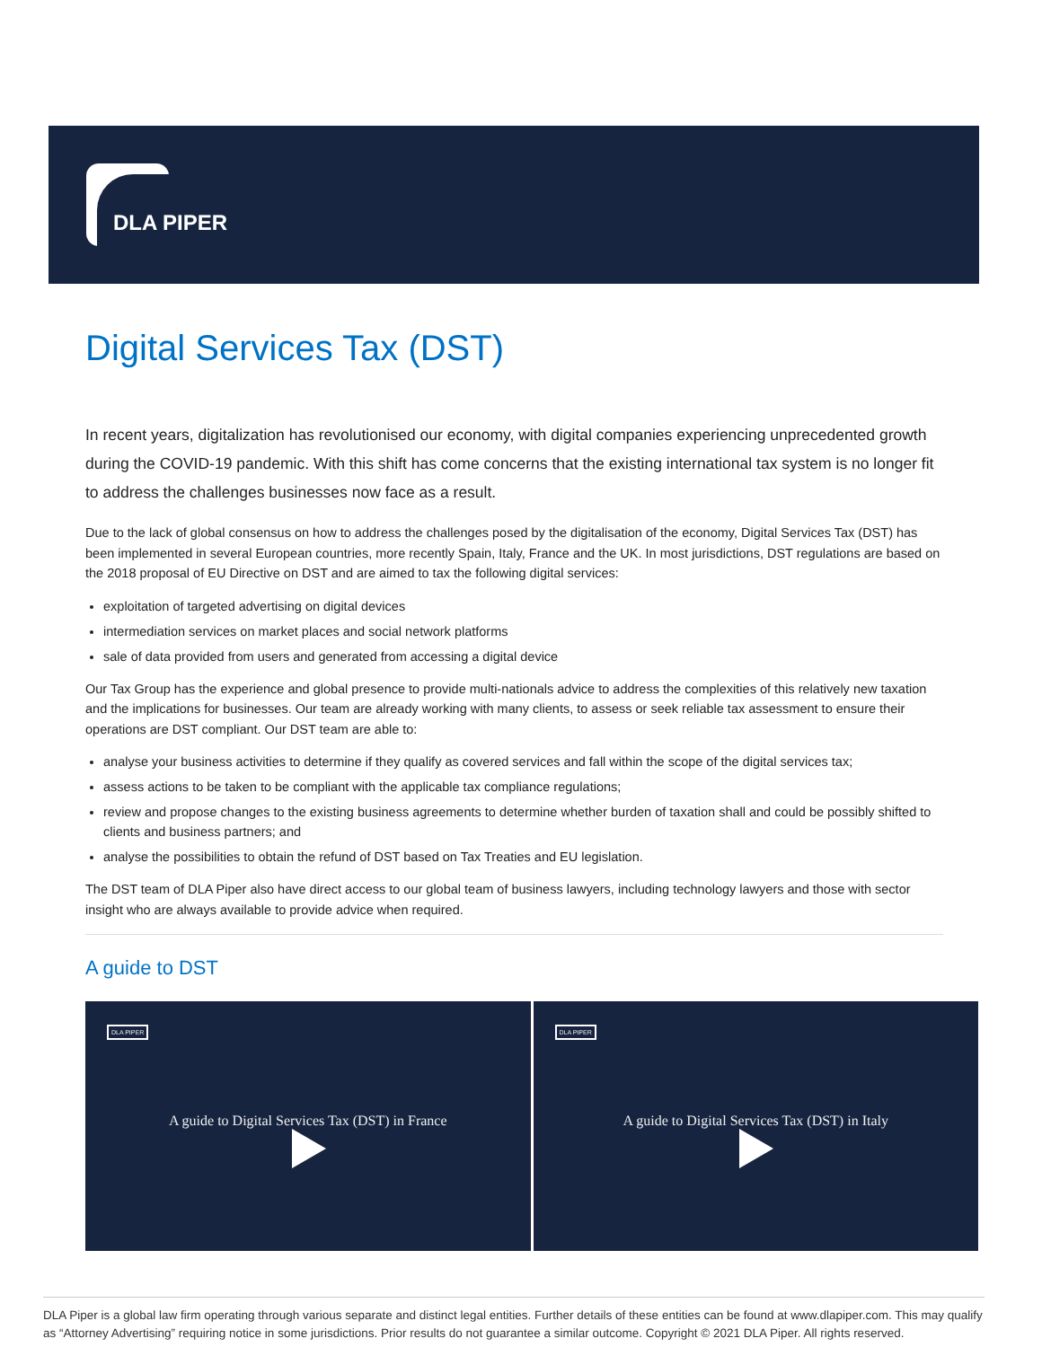DLA PIPER
Digital Services Tax (DST)
In recent years, digitalization has revolutionised our economy, with digital companies experiencing unprecedented growth during the COVID-19 pandemic. With this shift has come concerns that the existing international tax system is no longer fit to address the challenges businesses now face as a result.
Due to the lack of global consensus on how to address the challenges posed by the digitalisation of the economy, Digital Services Tax (DST) has been implemented in several European countries, more recently Spain, Italy, France and the UK. In most jurisdictions, DST regulations are based on the 2018 proposal of EU Directive on DST and are aimed to tax the following digital services:
exploitation of targeted advertising on digital devices
intermediation services on market places and social network platforms
sale of data provided from users and generated from accessing a digital device
Our Tax Group has the experience and global presence to provide multi-nationals advice to address the complexities of this relatively new taxation and the implications for businesses. Our team are already working with many clients, to assess or seek reliable tax assessment to ensure their operations are DST compliant. Our DST team are able to:
analyse your business activities to determine if they qualify as covered services and fall within the scope of the digital services tax;
assess actions to be taken to be compliant with the applicable tax compliance regulations;
review and propose changes to the existing business agreements to determine whether burden of taxation shall and could be possibly shifted to clients and business partners; and
analyse the possibilities to obtain the refund of DST based on Tax Treaties and EU legislation.
The DST team of DLA Piper also have direct access to our global team of business lawyers, including technology lawyers and those with sector insight who are always available to provide advice when required.
A guide to DST
DLA PIPER
A guide to Digital Services Tax (DST) in France
DLA PIPER
A guide to Digital Services Tax (DST) in Italy
DLA Piper is a global law firm operating through various separate and distinct legal entities. Further details of these entities can be found at www.dlapiper.com. This may qualify as “Attorney Advertising” requiring notice in some jurisdictions. Prior results do not guarantee a similar outcome. Copyright © 2021 DLA Piper. All rights reserved.